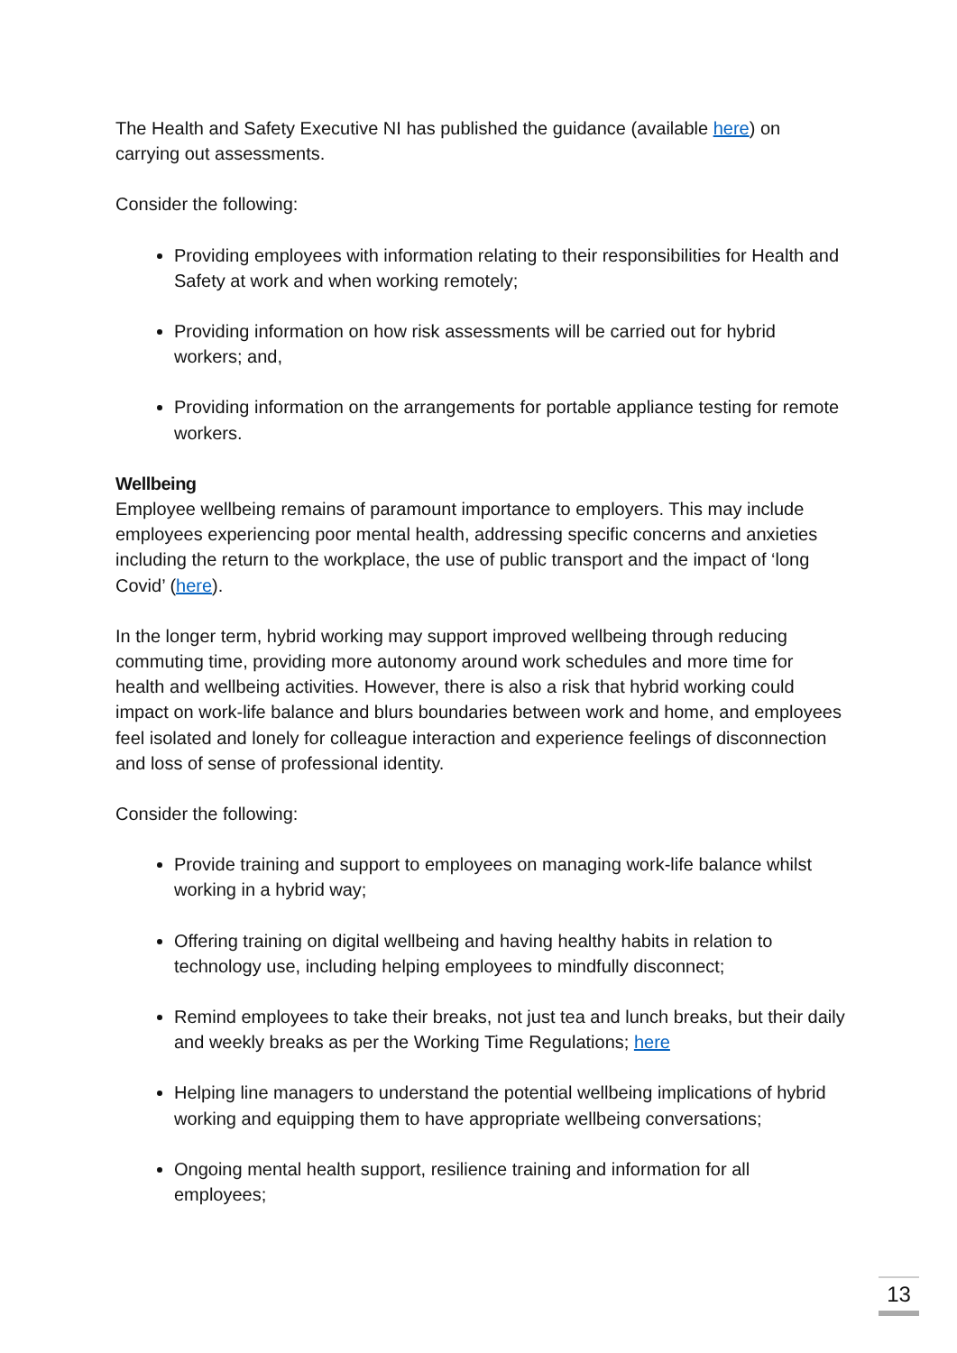The Health and Safety Executive NI has published the guidance (available here) on carrying out assessments.
Consider the following:
Providing employees with information relating to their responsibilities for Health and Safety at work and when working remotely;
Providing information on how risk assessments will be carried out for hybrid workers; and,
Providing information on the arrangements for portable appliance testing for remote workers.
Wellbeing
Employee wellbeing remains of paramount importance to employers. This may include employees experiencing poor mental health, addressing specific concerns and anxieties including the return to the workplace, the use of public transport and the impact of ‘long Covid’ (here).
In the longer term, hybrid working may support improved wellbeing through reducing commuting time, providing more autonomy around work schedules and more time for health and wellbeing activities. However, there is also a risk that hybrid working could impact on work-life balance and blurs boundaries between work and home, and employees feel isolated and lonely for colleague interaction and experience feelings of disconnection and loss of sense of professional identity.
Consider the following:
Provide training and support to employees on managing work-life balance whilst working in a hybrid way;
Offering training on digital wellbeing and having healthy habits in relation to technology use, including helping employees to mindfully disconnect;
Remind employees to take their breaks, not just tea and lunch breaks, but their daily and weekly breaks as per the Working Time Regulations; here
Helping line managers to understand the potential wellbeing implications of hybrid working and equipping them to have appropriate wellbeing conversations;
Ongoing mental health support, resilience training and information for all employees;
13